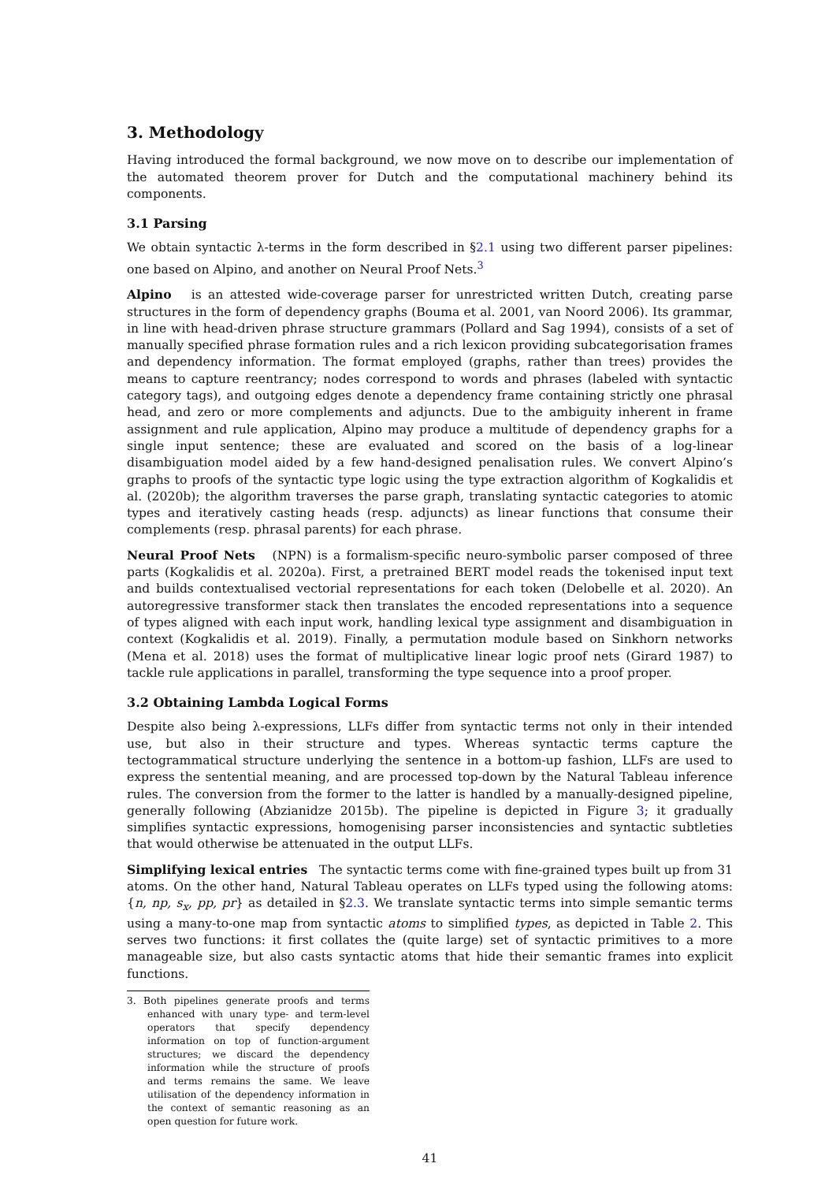3. Methodology
Having introduced the formal background, we now move on to describe our implementation of the automated theorem prover for Dutch and the computational machinery behind its components.
3.1 Parsing
We obtain syntactic λ-terms in the form described in §2.1 using two different parser pipelines: one based on Alpino, and another on Neural Proof Nets.<sup>3</sup>
Alpino is an attested wide-coverage parser for unrestricted written Dutch, creating parse structures in the form of dependency graphs (Bouma et al. 2001, van Noord 2006). Its grammar, in line with head-driven phrase structure grammars (Pollard and Sag 1994), consists of a set of manually specified phrase formation rules and a rich lexicon providing subcategorisation frames and dependency information. The format employed (graphs, rather than trees) provides the means to capture reentrancy; nodes correspond to words and phrases (labeled with syntactic category tags), and outgoing edges denote a dependency frame containing strictly one phrasal head, and zero or more complements and adjuncts. Due to the ambiguity inherent in frame assignment and rule application, Alpino may produce a multitude of dependency graphs for a single input sentence; these are evaluated and scored on the basis of a log-linear disambiguation model aided by a few hand-designed penalisation rules. We convert Alpino’s graphs to proofs of the syntactic type logic using the type extraction algorithm of Kogkalidis et al. (2020b); the algorithm traverses the parse graph, translating syntactic categories to atomic types and iteratively casting heads (resp. adjuncts) as linear functions that consume their complements (resp. phrasal parents) for each phrase.
Neural Proof Nets (NPN) is a formalism-specific neuro-symbolic parser composed of three parts (Kogkalidis et al. 2020a). First, a pretrained BERT model reads the tokenised input text and builds contextualised vectorial representations for each token (Delobelle et al. 2020). An autoregressive transformer stack then translates the encoded representations into a sequence of types aligned with each input work, handling lexical type assignment and disambiguation in context (Kogkalidis et al. 2019). Finally, a permutation module based on Sinkhorn networks (Mena et al. 2018) uses the format of multiplicative linear logic proof nets (Girard 1987) to tackle rule applications in parallel, transforming the type sequence into a proof proper.
3.2 Obtaining Lambda Logical Forms
Despite also being λ-expressions, LLFs differ from syntactic terms not only in their intended use, but also in their structure and types. Whereas syntactic terms capture the tectogrammatical structure underlying the sentence in a bottom-up fashion, LLFs are used to express the sentential meaning, and are processed top-down by the Natural Tableau inference rules. The conversion from the former to the latter is handled by a manually-designed pipeline, generally following (Abzianidze 2015b). The pipeline is depicted in Figure 3; it gradually simplifies syntactic expressions, homogenising parser inconsistencies and syntactic subtleties that would otherwise be attenuated in the output LLFs.
Simplifying lexical entries The syntactic terms come with fine-grained types built up from 31 atoms. On the other hand, Natural Tableau operates on LLFs typed using the following atoms: {n, np, s<sub>x</sub>, pp, pr} as detailed in §2.3. We translate syntactic terms into simple semantic terms using a many-to-one map from syntactic atoms to simplified types, as depicted in Table 2. This serves two functions: it first collates the (quite large) set of syntactic primitives to a more manageable size, but also casts syntactic atoms that hide their semantic frames into explicit functions.
3. Both pipelines generate proofs and terms enhanced with unary type- and term-level operators that specify dependency information on top of function-argument structures; we discard the dependency information while the structure of proofs and terms remains the same. We leave utilisation of the dependency information in the context of semantic reasoning as an open question for future work.
41